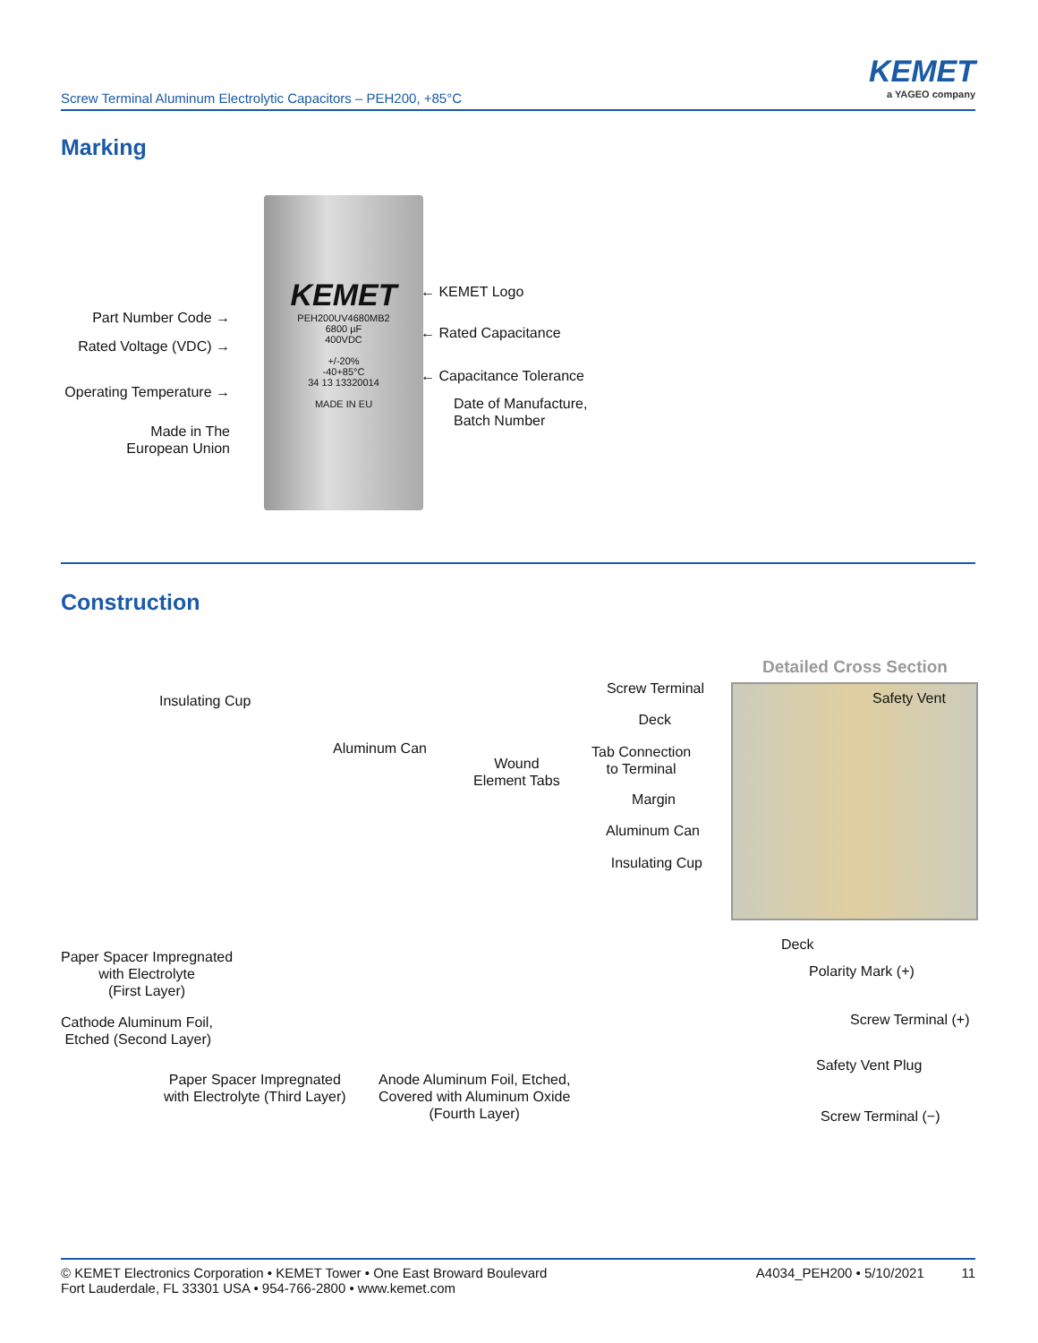Screw Terminal Aluminum Electrolytic Capacitors – PEH200, +85°C
KEMET
a YAGEO company
Marking
Part Number Code →
Rated Voltage (VDC) →
Operating Temperature →
Made in The
European Union
KEMET
PEH200UV4680MB2
6800 µF
400VDC
+/-20%
-40+85°C
34 13 13320014
MADE IN EU
← KEMET Logo
← Rated Capacitance
← Capacitance Tolerance
Date of Manufacture,
Batch Number
Construction
Detailed Cross Section
Safety Vent
Insulating Cup
Aluminum Can
Wound
Element Tabs
Screw Terminal
Deck
Tab Connection
to Terminal
Margin
Aluminum Can
Insulating Cup
Paper Spacer Impregnated
with Electrolyte
(First Layer)
Cathode Aluminum Foil,
Etched (Second Layer)
Paper Spacer Impregnated
with Electrolyte (Third Layer)
Anode Aluminum Foil, Etched,
Covered with Aluminum Oxide
(Fourth Layer)
Deck
Polarity Mark (+)
Screw Terminal (+)
Safety Vent Plug
Screw Terminal (−)
A4034_PEH200 • 5/10/2021 11
© KEMET Electronics Corporation • KEMET Tower • One East Broward Boulevard
Fort Lauderdale, FL 33301 USA • 954-766-2800 • www.kemet.com